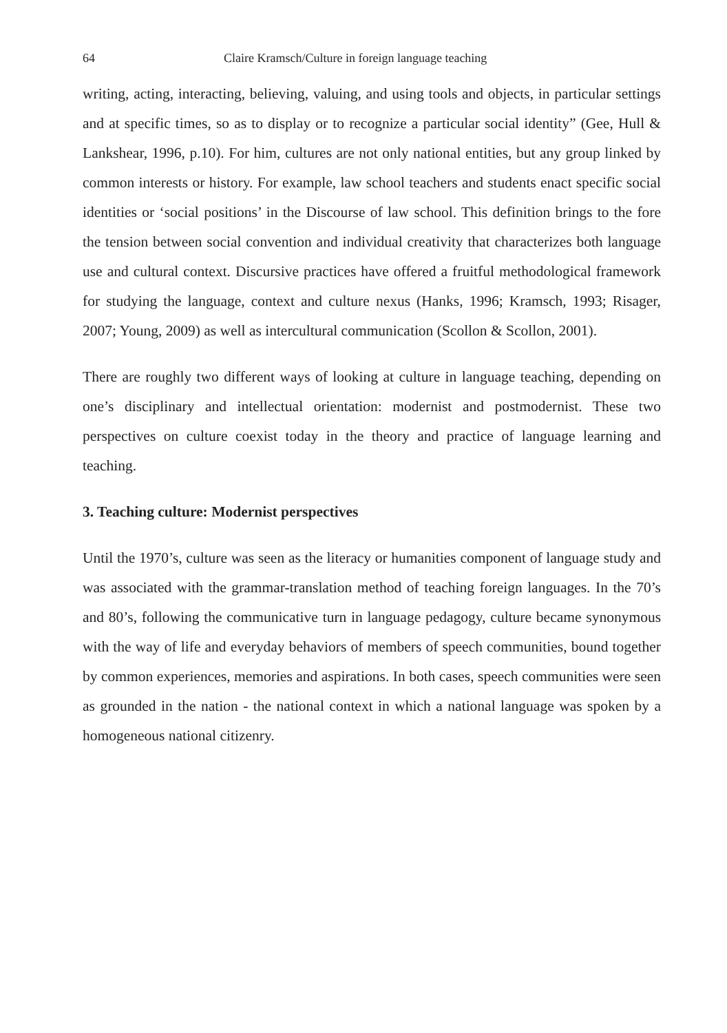64 Claire Kramsch/Culture in foreign language teaching
writing, acting, interacting, believing, valuing, and using tools and objects, in particular settings and at specific times, so as to display or to recognize a particular social identity” (Gee, Hull & Lankshear, 1996, p.10). For him, cultures are not only national entities, but any group linked by common interests or history. For example, law school teachers and students enact specific social identities or ‘social positions’ in the Discourse of law school. This definition brings to the fore the tension between social convention and individual creativity that characterizes both language use and cultural context. Discursive practices have offered a fruitful methodological framework for studying the language, context and culture nexus (Hanks, 1996; Kramsch, 1993; Risager, 2007; Young, 2009) as well as intercultural communication (Scollon & Scollon, 2001).
There are roughly two different ways of looking at culture in language teaching, depending on one’s disciplinary and intellectual orientation: modernist and postmodernist. These two perspectives on culture coexist today in the theory and practice of language learning and teaching.
3. Teaching culture: Modernist perspectives
Until the 1970’s, culture was seen as the literacy or humanities component of language study and was associated with the grammar-translation method of teaching foreign languages. In the 70’s and 80’s, following the communicative turn in language pedagogy, culture became synonymous with the way of life and everyday behaviors of members of speech communities, bound together by common experiences, memories and aspirations. In both cases, speech communities were seen as grounded in the nation - the national context in which a national language was spoken by a homogeneous national citizenry.